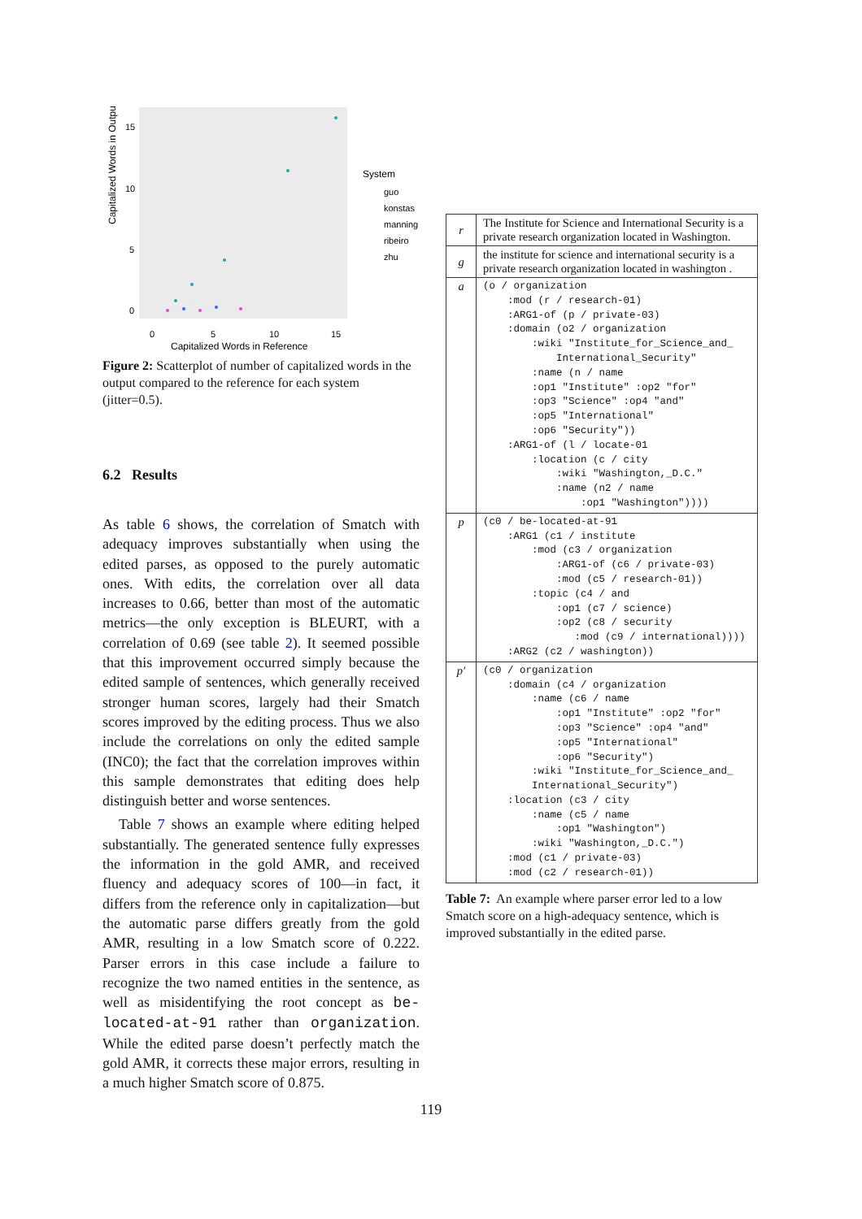Capitalized Words in Output
15
10
5
0
0
5
10
15
Capitalized Words in Reference
System
guo
konstas
manning
ribeiro
zhu
Figure 2: Scatterplot of number of capitalized words in the output compared to the reference for each system (jitter=0.5).
6.2 Results
As table 6 shows, the correlation of Smatch with adequacy improves substantially when using the edited parses, as opposed to the purely automatic ones. With edits, the correlation over all data increases to 0.66, better than most of the automatic metrics—the only exception is BLEURT, with a correlation of 0.69 (see table 2). It seemed possible that this improvement occurred simply because the edited sample of sentences, which generally received stronger human scores, largely had their Smatch scores improved by the editing process. Thus we also include the correlations on only the edited sample (INC0); the fact that the correlation improves within this sample demonstrates that editing does help distinguish better and worse sentences.
Table 7 shows an example where editing helped substantially. The generated sentence fully expresses the information in the gold AMR, and received fluency and adequacy scores of 100—in fact, it differs from the reference only in capitalization—but the automatic parse differs greatly from the gold AMR, resulting in a low Smatch score of 0.222. Parser errors in this case include a failure to recognize the two named entities in the sentence, as well as misidentifying the root concept as be-located-at-91 rather than organization. While the edited parse doesn’t perfectly match the gold AMR, it corrects these major errors, resulting in a much higher Smatch score of 0.875.
| r | The Institute for Science and International Security is a private research organization located in Washington. |
| g | the institute for science and international security is a private research organization located in washington . |
| a | (o / organization :mod (r / research-01) :ARG1-of (p / private-03) :domain (o2 / organization :wiki "Institute_for_Science_and_ International_Security" :name (n / name :op1 "Institute" :op2 "for" :op3 "Science" :op4 "and" :op5 "International" :op6 "Security")) :ARG1-of (l / locate-01 :location (c / city :wiki "Washington,_D.C." :name (n2 / name :op1 "Washington")))) |
| p | (c0 / be-located-at-91 :ARG1 (c1 / institute :mod (c3 / organization :ARG1-of (c6 / private-03) :mod (c5 / research-01)) :topic (c4 / and :op1 (c7 / science) :op2 (c8 / security :mod (c9 / international)))) :ARG2 (c2 / washington)) |
| p′ | (c0 / organization :domain (c4 / organization :name (c6 / name :op1 "Institute" :op2 "for" :op3 "Science" :op4 "and" :op5 "International" :op6 "Security") :wiki "Institute_for_Science_and_ International_Security") :location (c3 / city :name (c5 / name :op1 "Washington") :wiki "Washington,_D.C.") :mod (c1 / private-03) :mod (c2 / research-01)) |
Table 7: An example where parser error led to a low Smatch score on a high-adequacy sentence, which is improved substantially in the edited parse.
119